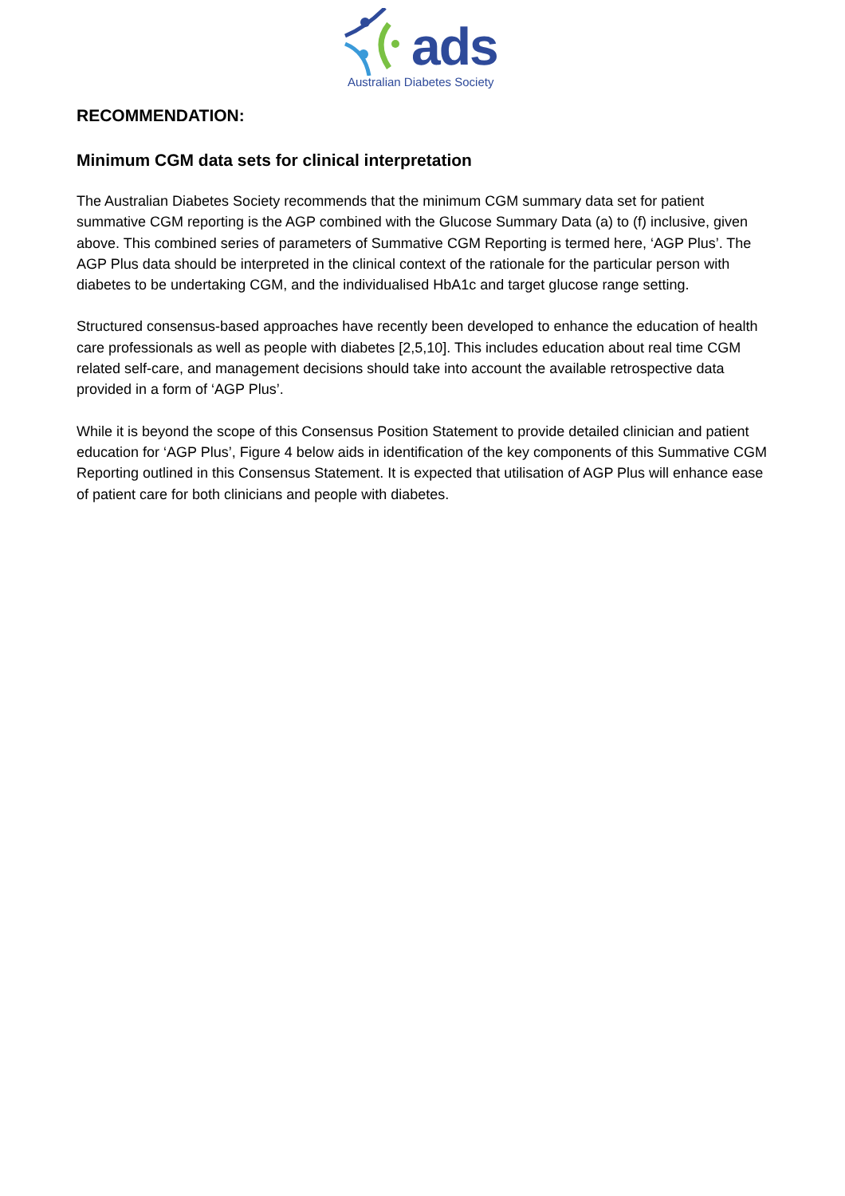ads
Australian Diabetes Society
RECOMMENDATION:
Minimum CGM data sets for clinical interpretation
The Australian Diabetes Society recommends that the minimum CGM summary data set for patient summative CGM reporting is the AGP combined with the Glucose Summary Data (a) to (f) inclusive, given above. This combined series of parameters of Summative CGM Reporting is termed here, ‘AGP Plus’. The AGP Plus data should be interpreted in the clinical context of the rationale for the particular person with diabetes to be undertaking CGM, and the individualised HbA1c and target glucose range setting.
Structured consensus-based approaches have recently been developed to enhance the education of health care professionals as well as people with diabetes [2,5,10]. This includes education about real time CGM related self-care, and management decisions should take into account the available retrospective data provided in a form of ‘AGP Plus’.
While it is beyond the scope of this Consensus Position Statement to provide detailed clinician and patient education for ‘AGP Plus’, Figure 4 below aids in identification of the key components of this Summative CGM Reporting outlined in this Consensus Statement. It is expected that utilisation of AGP Plus will enhance ease of patient care for both clinicians and people with diabetes.